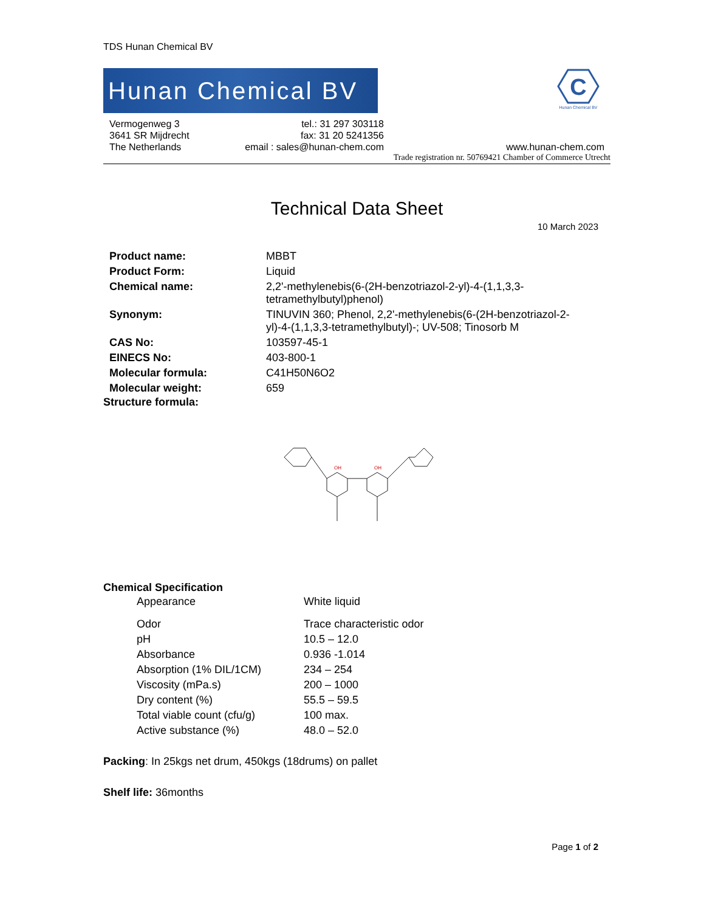TDS Hunan Chemical BV
Hunan Chemical BV
C
Hunan Chemical BV
Vermogenweg 3
3641 SR Mijdrecht
The Netherlands
tel.: 31 297 303118
fax: 31 20 5241356
email : sales@hunan-chem.com
www.hunan-chem.com
Trade registration nr. 50769421 Chamber of Commerce Utrecht
Technical Data Sheet
10 March 2023
| Product name: | MBBT |
| Product Form: | Liquid |
| Chemical name: | 2,2'-methylenebis(6-(2H-benzotriazol-2-yl)-4-(1,1,3,3- tetramethylbutyl)phenol) |
| Synonym: | TINUVIN 360; Phenol, 2,2'-methylenebis(6-(2H-benzotriazol-2- yl)-4-(1,1,3,3-tetramethylbutyl)-; UV-508; Tinosorb M |
| CAS No: | 103597-45-1 |
| EINECS No: | 403-800-1 |
| Molecular formula: | C41H50N6O2 |
| Molecular weight: | 659 |
Structure formula:
OH
OH
Chemical Specification
| Appearance | White liquid |
| Odor | Trace characteristic odor |
| pH | 10.5 – 12.0 |
| Absorbance | 0.936 -1.014 |
| Absorption (1% DIL/1CM) | 234 – 254 |
| Viscosity (mPa.s) | 200 – 1000 |
| Dry content (%) | 55.5 – 59.5 |
| Total viable count (cfu/g) | 100 max. |
| Active substance (%) | 48.0 – 52.0 |
Packing: In 25kgs net drum, 450kgs (18drums) on pallet
Shelf life: 36months
Page 1 of 2